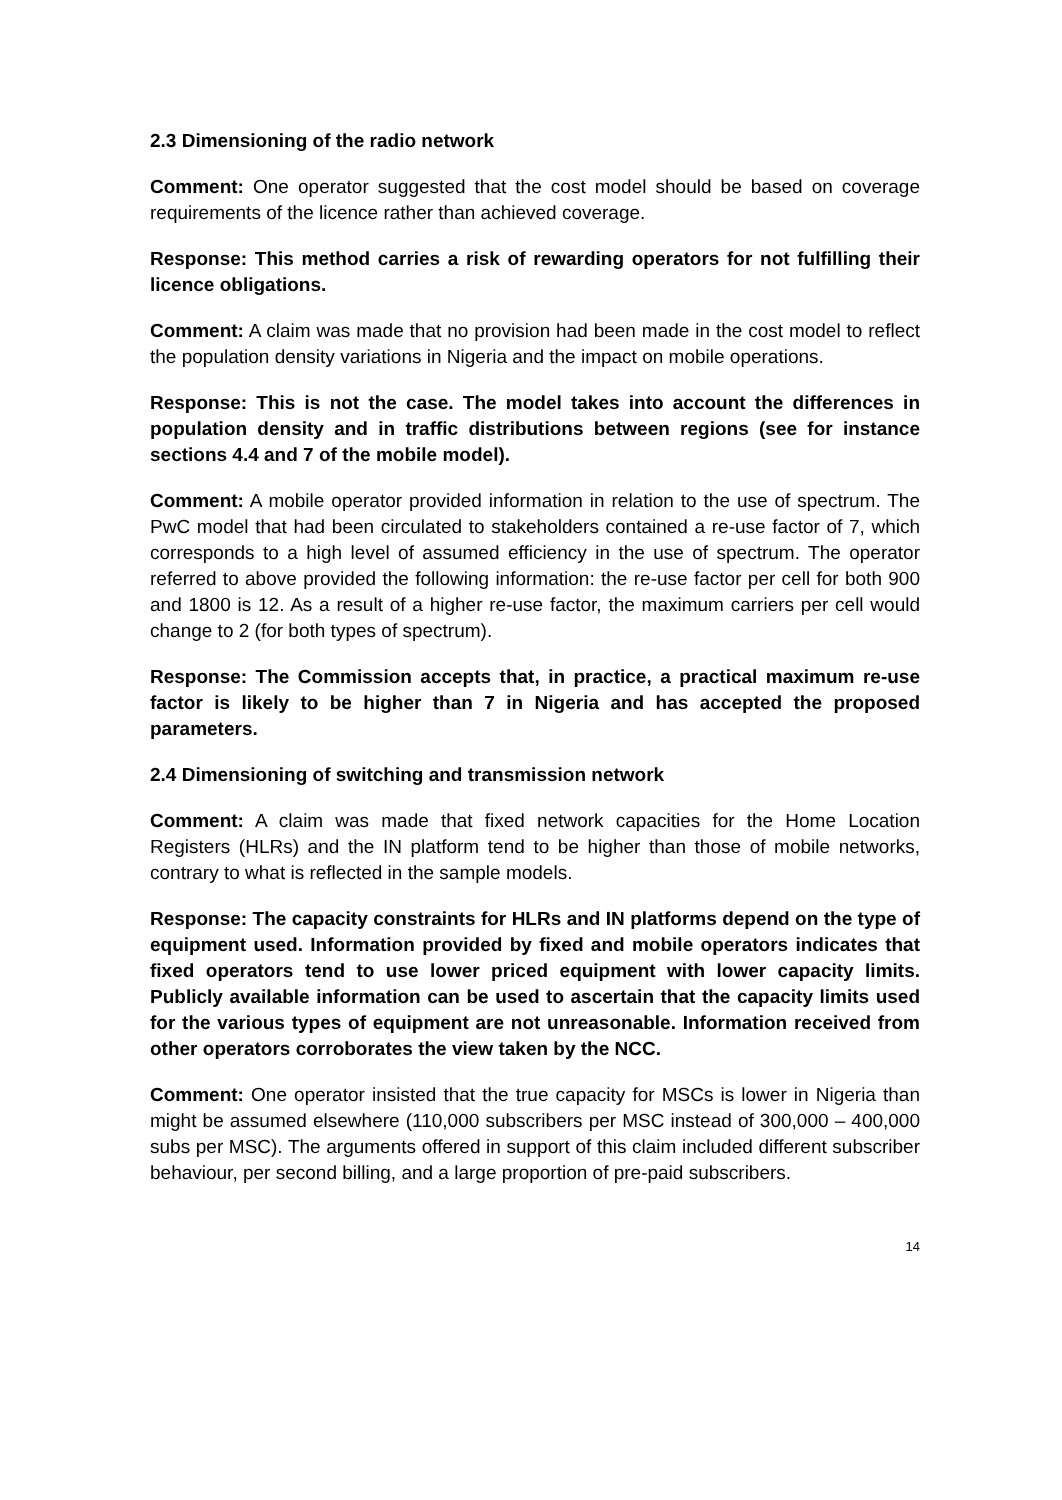2.3 Dimensioning of the radio network
Comment: One operator suggested that the cost model should be based on coverage requirements of the licence rather than achieved coverage.
Response: This method carries a risk of rewarding operators for not fulfilling their licence obligations.
Comment: A claim was made that no provision had been made in the cost model to reflect the population density variations in Nigeria and the impact on mobile operations.
Response: This is not the case. The model takes into account the differences in population density and in traffic distributions between regions (see for instance sections 4.4 and 7 of the mobile model).
Comment: A mobile operator provided information in relation to the use of spectrum. The PwC model that had been circulated to stakeholders contained a re-use factor of 7, which corresponds to a high level of assumed efficiency in the use of spectrum. The operator referred to above provided the following information: the re-use factor per cell for both 900 and 1800 is 12. As a result of a higher re-use factor, the maximum carriers per cell would change to 2 (for both types of spectrum).
Response: The Commission accepts that, in practice, a practical maximum re-use factor is likely to be higher than 7 in Nigeria and has accepted the proposed parameters.
2.4 Dimensioning of switching and transmission network
Comment: A claim was made that fixed network capacities for the Home Location Registers (HLRs) and the IN platform tend to be higher than those of mobile networks, contrary to what is reflected in the sample models.
Response: The capacity constraints for HLRs and IN platforms depend on the type of equipment used. Information provided by fixed and mobile operators indicates that fixed operators tend to use lower priced equipment with lower capacity limits. Publicly available information can be used to ascertain that the capacity limits used for the various types of equipment are not unreasonable. Information received from other operators corroborates the view taken by the NCC.
Comment: One operator insisted that the true capacity for MSCs is lower in Nigeria than might be assumed elsewhere (110,000 subscribers per MSC instead of 300,000 – 400,000 subs per MSC). The arguments offered in support of this claim included different subscriber behaviour, per second billing, and a large proportion of pre-paid subscribers.
14